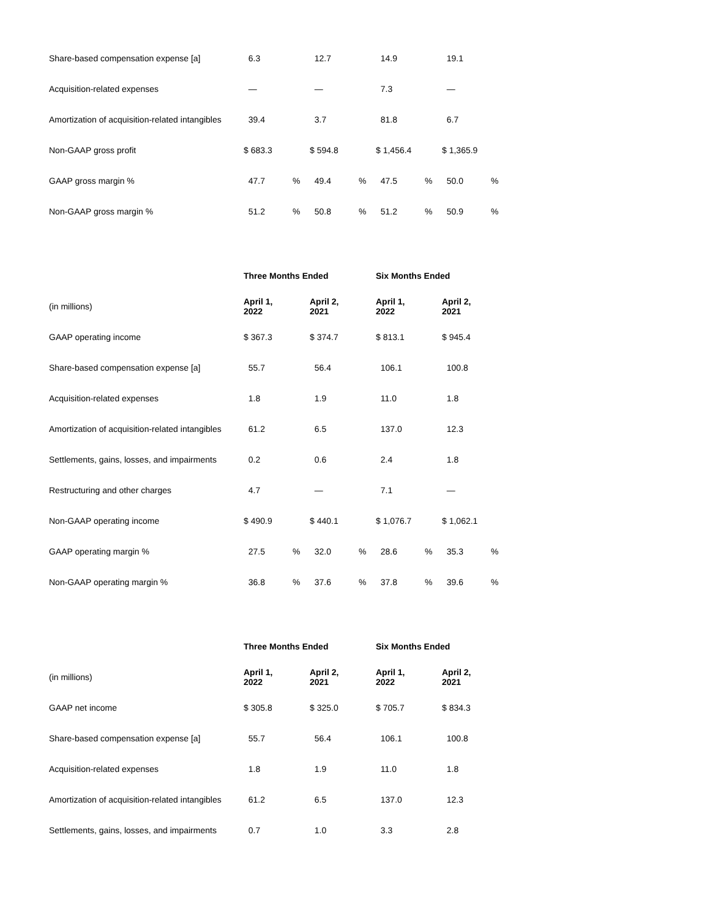| Share-based compensation expense [a] | 6.3 | | 12.7 | | 14.9 | | 19.1 | |
| Acquisition-related expenses | — | | — | | 7.3 | | — | |
| Amortization of acquisition-related intangibles | 39.4 | | 3.7 | | 81.8 | | 6.7 | |
| Non-GAAP gross profit | $ 683.3 | | $ 594.8 | | $ 1,456.4 | | $ 1,365.9 | |
| GAAP gross margin % | 47.7 | % | 49.4 | % | 47.5 | % | 50.0 | % |
| Non-GAAP gross margin % | 51.2 | % | 50.8 | % | 51.2 | % | 50.9 | % |
| | Three Months Ended | | | | Six Months Ended | | | |
| (in millions) | April 1, 2022 | | April 2, 2021 | | April 1, 2022 | | April 2, 2021 | |
| GAAP operating income | $ 367.3 | | $ 374.7 | | $ 813.1 | | $ 945.4 | |
| Share-based compensation expense [a] | 55.7 | | 56.4 | | 106.1 | | 100.8 | |
| Acquisition-related expenses | 1.8 | | 1.9 | | 11.0 | | 1.8 | |
| Amortization of acquisition-related intangibles | 61.2 | | 6.5 | | 137.0 | | 12.3 | |
| Settlements, gains, losses, and impairments | 0.2 | | 0.6 | | 2.4 | | 1.8 | |
| Restructuring and other charges | 4.7 | | — | | 7.1 | | — | |
| Non-GAAP operating income | $ 490.9 | | $ 440.1 | | $ 1,076.7 | | $ 1,062.1 | |
| GAAP operating margin % | 27.5 | % | 32.0 | % | 28.6 | % | 35.3 | % |
| Non-GAAP operating margin % | 36.8 | % | 37.6 | % | 37.8 | % | 39.6 | % |
| | Three Months Ended | | | | Six Months Ended | | | |
| (in millions) | April 1, 2022 | | April 2, 2021 | | April 1, 2022 | | April 2, 2021 | |
| GAAP net income | $ 305.8 | | $ 325.0 | | $ 705.7 | | $ 834.3 | |
| Share-based compensation expense [a] | 55.7 | | 56.4 | | 106.1 | | 100.8 | |
| Acquisition-related expenses | 1.8 | | 1.9 | | 11.0 | | 1.8 | |
| Amortization of acquisition-related intangibles | 61.2 | | 6.5 | | 137.0 | | 12.3 | |
| Settlements, gains, losses, and impairments | 0.7 | | 1.0 | | 3.3 | | 2.8 | |